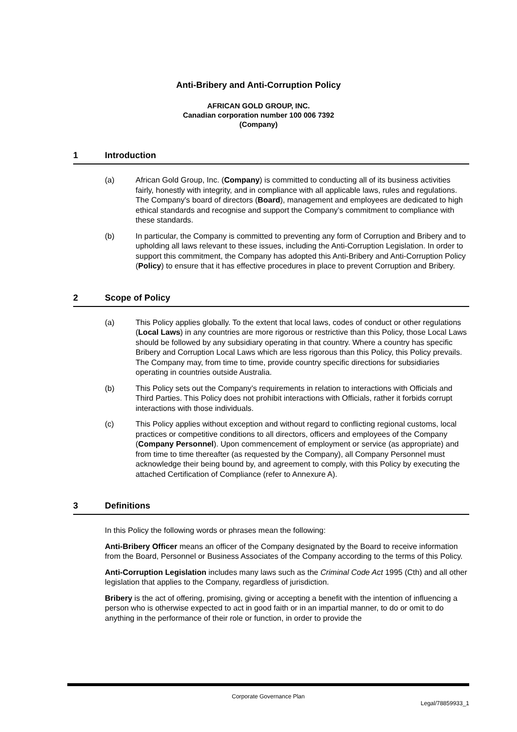Anti-Bribery and Anti-Corruption Policy
AFRICAN GOLD GROUP, INC.
Canadian corporation number 100 006 7392
(Company)
1 Introduction
(a) African Gold Group, Inc. (Company) is committed to conducting all of its business activities fairly, honestly with integrity, and in compliance with all applicable laws, rules and regulations. The Company's board of directors (Board), management and employees are dedicated to high ethical standards and recognise and support the Company’s commitment to compliance with these standards.
(b) In particular, the Company is committed to preventing any form of Corruption and Bribery and to upholding all laws relevant to these issues, including the Anti-Corruption Legislation. In order to support this commitment, the Company has adopted this Anti-Bribery and Anti-Corruption Policy (Policy) to ensure that it has effective procedures in place to prevent Corruption and Bribery.
2 Scope of Policy
(a) This Policy applies globally. To the extent that local laws, codes of conduct or other regulations (Local Laws) in any countries are more rigorous or restrictive than this Policy, those Local Laws should be followed by any subsidiary operating in that country. Where a country has specific Bribery and Corruption Local Laws which are less rigorous than this Policy, this Policy prevails. The Company may, from time to time, provide country specific directions for subsidiaries operating in countries outside Australia.
(b) This Policy sets out the Company’s requirements in relation to interactions with Officials and Third Parties. This Policy does not prohibit interactions with Officials, rather it forbids corrupt interactions with those individuals.
(c) This Policy applies without exception and without regard to conflicting regional customs, local practices or competitive conditions to all directors, officers and employees of the Company (Company Personnel). Upon commencement of employment or service (as appropriate) and from time to time thereafter (as requested by the Company), all Company Personnel must acknowledge their being bound by, and agreement to comply, with this Policy by executing the attached Certification of Compliance (refer to Annexure A).
3 Definitions
In this Policy the following words or phrases mean the following:
Anti-Bribery Officer means an officer of the Company designated by the Board to receive information from the Board, Personnel or Business Associates of the Company according to the terms of this Policy.
Anti-Corruption Legislation includes many laws such as the Criminal Code Act 1995 (Cth) and all other legislation that applies to the Company, regardless of jurisdiction.
Bribery is the act of offering, promising, giving or accepting a benefit with the intention of influencing a person who is otherwise expected to act in good faith or in an impartial manner, to do or omit to do anything in the performance of their role or function, in order to provide the
Corporate Governance Plan
Legal/78859933_1